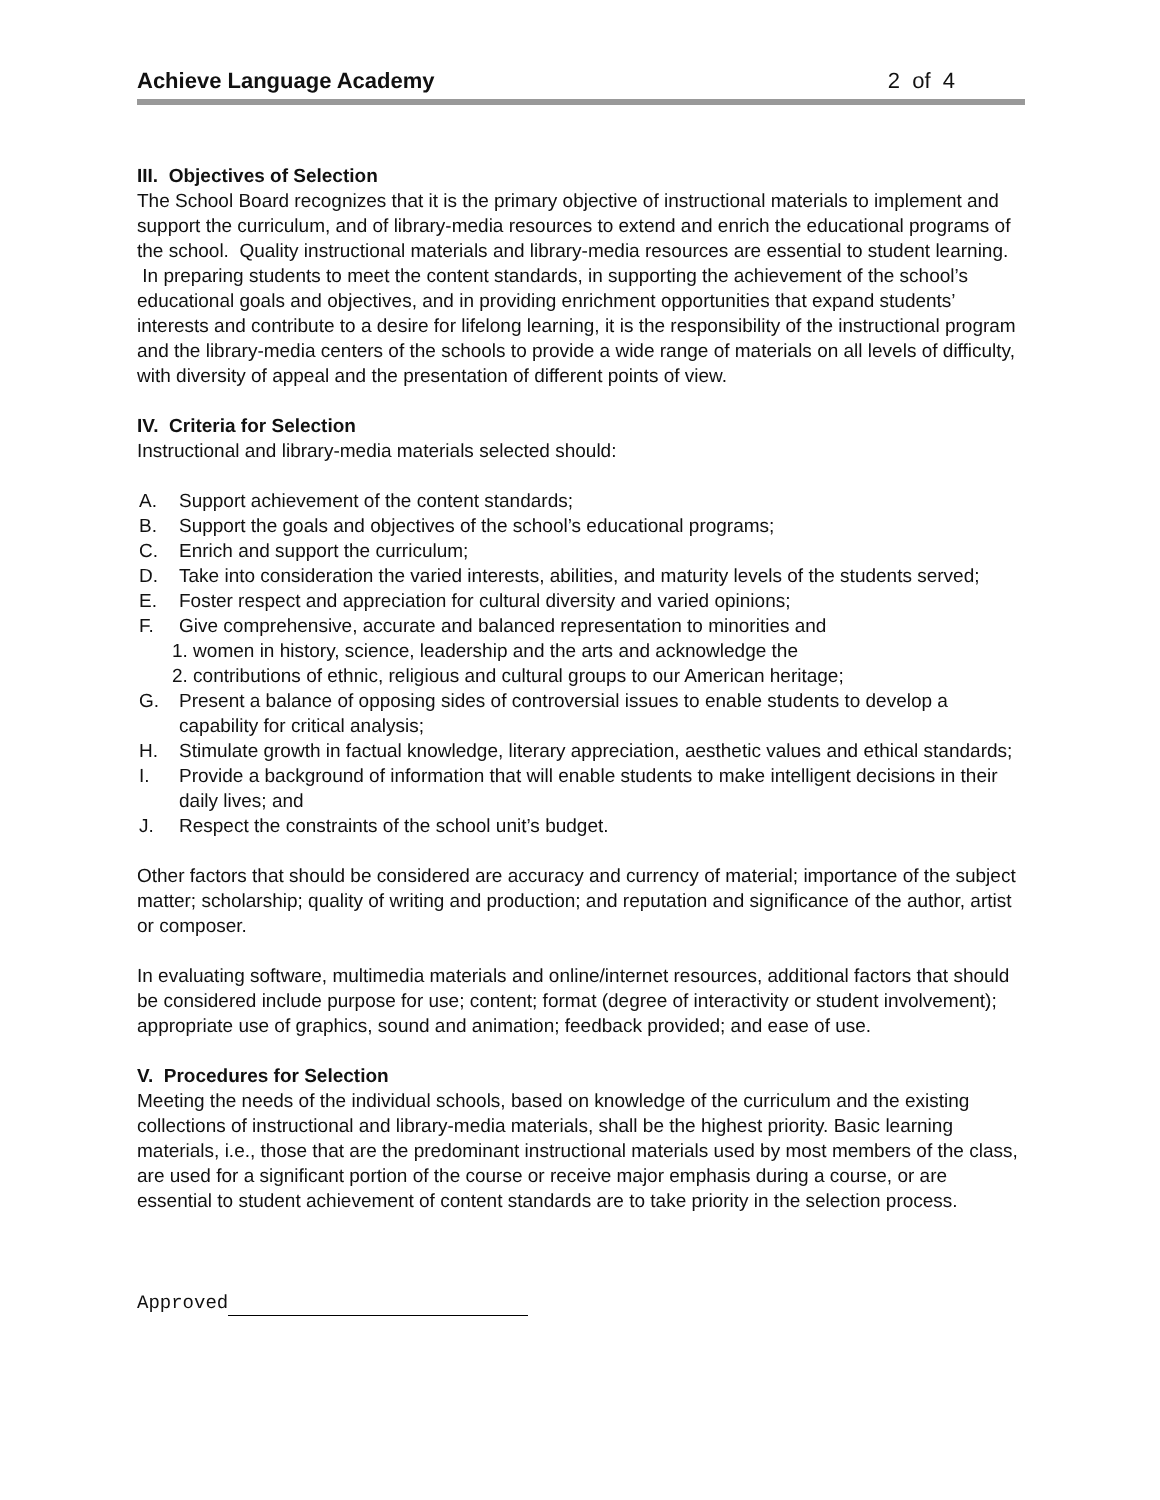Achieve Language Academy 2 of 4
III. Objectives of Selection
The School Board recognizes that it is the primary objective of instructional materials to implement and support the curriculum, and of library-media resources to extend and enrich the educational programs of the school. Quality instructional materials and library-media resources are essential to student learning. In preparing students to meet the content standards, in supporting the achievement of the school’s educational goals and objectives, and in providing enrichment opportunities that expand students’ interests and contribute to a desire for lifelong learning, it is the responsibility of the instructional program and the library-media centers of the schools to provide a wide range of materials on all levels of difficulty, with diversity of appeal and the presentation of different points of view.
IV. Criteria for Selection
Instructional and library-media materials selected should:
A. Support achievement of the content standards;
B. Support the goals and objectives of the school’s educational programs;
C. Enrich and support the curriculum;
D. Take into consideration the varied interests, abilities, and maturity levels of the students served;
E. Foster respect and appreciation for cultural diversity and varied opinions;
F. Give comprehensive, accurate and balanced representation to minorities and
1. women in history, science, leadership and the arts and acknowledge the
2. contributions of ethnic, religious and cultural groups to our American heritage;
G. Present a balance of opposing sides of controversial issues to enable students to develop a capability for critical analysis;
H. Stimulate growth in factual knowledge, literary appreciation, aesthetic values and ethical standards;
I. Provide a background of information that will enable students to make intelligent decisions in their daily lives; and
J. Respect the constraints of the school unit’s budget.
Other factors that should be considered are accuracy and currency of material; importance of the subject matter; scholarship; quality of writing and production; and reputation and significance of the author, artist or composer.
In evaluating software, multimedia materials and online/internet resources, additional factors that should be considered include purpose for use; content; format (degree of interactivity or student involvement); appropriate use of graphics, sound and animation; feedback provided; and ease of use.
V. Procedures for Selection
Meeting the needs of the individual schools, based on knowledge of the curriculum and the existing collections of instructional and library-media materials, shall be the highest priority. Basic learning materials, i.e., those that are the predominant instructional materials used by most members of the class, are used for a significant portion of the course or receive major emphasis during a course, or are essential to student achievement of content standards are to take priority in the selection process.
Approved